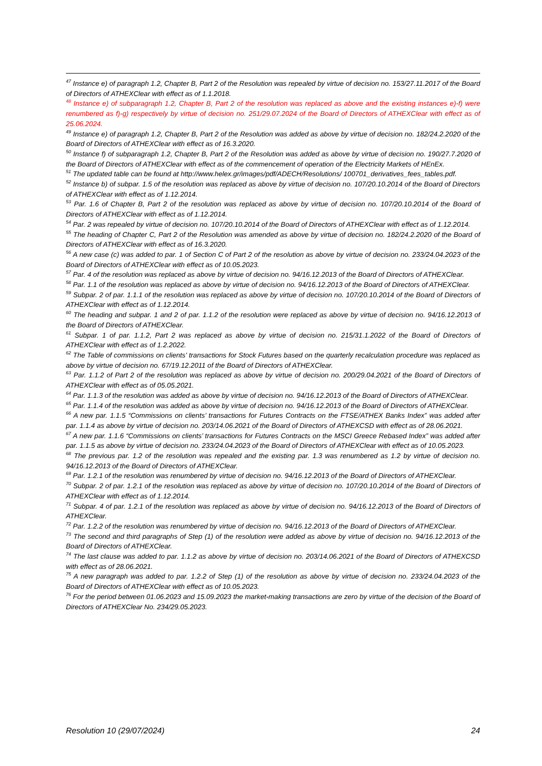<sup>47</sup> Instance e) of paragraph 1.2, Chapter B, Part 2 of the Resolution was repealed by virtue of decision no. 153/27.11.2017 of the Board of Directors of ATHEXClear with effect as of 1.1.2018.
<sup>48</sup> Instance e) of subparagraph 1.2, Chapter B, Part 2 of the resolution was replaced as above and the existing instances e)-f) were renumbered as f)-g) respectively by virtue of decision no. 251/29.07.2024 of the Board of Directors of ATHEXClear with effect as of 25.06.2024.
<sup>49</sup> Instance e) of paragraph 1.2, Chapter B, Part 2 of the Resolution was added as above by virtue of decision no. 182/24.2.2020 of the Board of Directors of ATHEXClear with effect as of 16.3.2020.
<sup>50</sup> Instance f) of subparagraph 1.2, Chapter B, Part 2 of the Resolution was added as above by virtue of decision no. 190/27.7.2020 of the Board of Directors of ATHEXClear with effect as of the commencement of operation of the Electricity Markets of HEnEx.
<sup>51</sup> The updated table can be found at http://www.helex.gr/images/pdf/ADECH/Resolutions/ 100701_derivatives_fees_tables.pdf.
<sup>52</sup> Instance b) of subpar. 1.5 of the resolution was replaced as above by virtue of decision no. 107/20.10.2014 of the Board of Directors of ATHEXClear with effect as of 1.12.2014.
<sup>53</sup> Par. 1.6 of Chapter B, Part 2 of the resolution was replaced as above by virtue of decision no. 107/20.10.2014 of the Board of Directors of ATHEXClear with effect as of 1.12.2014.
<sup>54</sup> Par. 2 was repealed by virtue of decision no. 107/20.10.2014 of the Board of Directors of ATHEXClear with effect as of 1.12.2014.
<sup>55</sup> The heading of Chapter C, Part 2 of the Resolution was amended as above by virtue of decision no. 182/24.2.2020 of the Board of Directors of ATHEXClear with effect as of 16.3.2020.
<sup>56</sup> A new case (c) was added to par. 1 of Section C of Part 2 of the resolution as above by virtue of decision no. 233/24.04.2023 of the Board of Directors of ATHEXClear with effect as of 10.05.2023.
<sup>57</sup> Par. 4 of the resolution was replaced as above by virtue of decision no. 94/16.12.2013 of the Board of Directors of ATHEXClear.
<sup>58</sup> Par. 1.1 of the resolution was replaced as above by virtue of decision no. 94/16.12.2013 of the Board of Directors of ATHEXClear.
<sup>59</sup> Subpar. 2 of par. 1.1.1 of the resolution was replaced as above by virtue of decision no. 107/20.10.2014 of the Board of Directors of ATHEXClear with effect as of 1.12.2014.
<sup>60</sup> The heading and subpar. 1 and 2 of par. 1.1.2 of the resolution were replaced as above by virtue of decision no. 94/16.12.2013 of the Board of Directors of ATHEXClear.
<sup>61</sup> Subpar. 1 of par. 1.1.2, Part 2 was replaced as above by virtue of decision no. 215/31.1.2022 of the Board of Directors of ATHEXClear with effect as of 1.2.2022.
<sup>62</sup> The Table of commissions on clients' transactions for Stock Futures based on the quarterly recalculation procedure was replaced as above by virtue of decision no. 67/19.12.2011 of the Board of Directors of ATHEXClear.
<sup>63</sup> Par. 1.1.2 of Part 2 of the resolution was replaced as above by virtue of decision no. 200/29.04.2021 of the Board of Directors of ATHEXClear with effect as of 05.05.2021.
<sup>64</sup> Par. 1.1.3 of the resolution was added as above by virtue of decision no. 94/16.12.2013 of the Board of Directors of ATHEXClear.
<sup>65</sup> Par. 1.1.4 of the resolution was added as above by virtue of decision no. 94/16.12.2013 of the Board of Directors of ATHEXClear.
<sup>66</sup> A new par. 1.1.5 “Commissions on clients’ transactions for Futures Contracts on the FTSE/ATHEX Banks Index” was added after par. 1.1.4 as above by virtue of decision no. 203/14.06.2021 of the Board of Directors of ATHEXCSD with effect as of 28.06.2021.
<sup>67</sup> A new par. 1.1.6 “Commissions on clients’ transactions for Futures Contracts on the MSCI Greece Rebased Index” was added after par. 1.1.5 as above by virtue of decision no. 233/24.04.2023 of the Board of Directors of ATHEXClear with effect as of 10.05.2023.
<sup>68</sup> The previous par. 1.2 of the resolution was repealed and the existing par. 1.3 was renumbered as 1.2 by virtue of decision no. 94/16.12.2013 of the Board of Directors of ATHEXClear.
<sup>69</sup> Par. 1.2.1 of the resolution was renumbered by virtue of decision no. 94/16.12.2013 of the Board of Directors of ATHEXClear.
<sup>70</sup> Subpar. 2 of par. 1.2.1 of the resolution was replaced as above by virtue of decision no. 107/20.10.2014 of the Board of Directors of ATHEXClear with effect as of 1.12.2014.
<sup>71</sup> Subpar. 4 of par. 1.2.1 of the resolution was replaced as above by virtue of decision no. 94/16.12.2013 of the Board of Directors of ATHEXClear.
<sup>72</sup> Par. 1.2.2 of the resolution was renumbered by virtue of decision no. 94/16.12.2013 of the Board of Directors of ATHEXClear.
<sup>73</sup> The second and third paragraphs of Step (1) of the resolution were added as above by virtue of decision no. 94/16.12.2013 of the Board of Directors of ATHEXClear.
<sup>74</sup> The last clause was added to par. 1.1.2 as above by virtue of decision no. 203/14.06.2021 of the Board of Directors of ATHEXCSD with effect as of 28.06.2021.
<sup>75</sup> A new paragraph was added to par. 1.2.2 of Step (1) of the resolution as above by virtue of decision no. 233/24.04.2023 of the Board of Directors of ATHEXClear with effect as of 10.05.2023.
<sup>76</sup> For the period between 01.06.2023 and 15.09.2023 the market-making transactions are zero by virtue of the decision of the Board of Directors of ATHEXClear No. 234/29.05.2023.
Resolution 10 (29/07/2024) 24